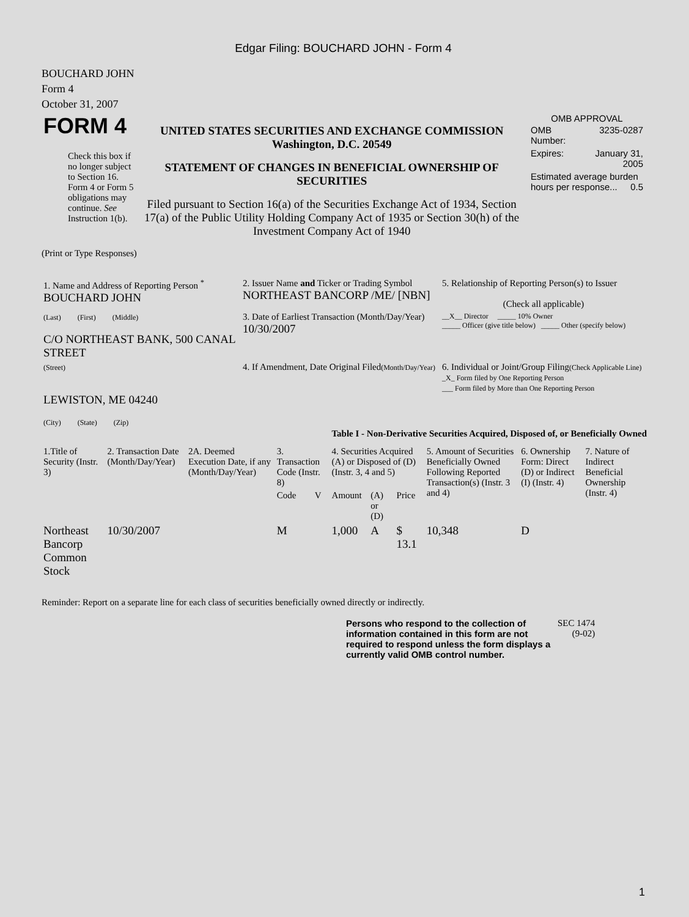Edgar Filing: BOUCHARD JOHN - Form 4
BOUCHARD JOHN
Form 4
October 31, 2007
| FORM 4 Check this box if no longer subject to Section 16. Form 4 or Form 5 obligations may continue. See Instruction 1(b). | UNITED STATES SECURITIES AND EXCHANGE COMMISSION Washington, D.C. 20549 STATEMENT OF CHANGES IN BENEFICIAL OWNERSHIP OF SECURITIES Filed pursuant to Section 16(a) of the Securities Exchange Act of 1934, Section 17(a) of the Public Utility Holding Company Act of 1935 or Section 30(h) of the Investment Company Act of 1940 | OMB APPROVAL / OMB Number: / 3235-0287 / / Expires: / January 31, 2005 / / Estimated average burden hours per response... 0.5 / / |
(Print or Type Responses)
| 1. Name and Address of Reporting Person <sup>*</sup> BOUCHARD JOHN | 2. Issuer Name and Ticker or Trading Symbol NORTHEAST BANCORP /ME/ [NBN] | 5. Relationship of Reporting Person(s) to Issuer (Check all applicable) |
| (Last) (First) (Middle) C/O NORTHEAST BANK, 500 CANAL STREET | 3. Date of Earliest Transaction (Month/Day/Year) 10/30/2007 | __X__ Director _____ 10% Owner _____ Officer (give title below) _____ Other (specify below) |
| (Street) LEWISTON, ME 04240 (City) (State) (Zip) | 4. If Amendment, Date Original Filed (Month/Day/Year) | 6. Individual or Joint/Group Filing (Check Applicable Line) _X_ Form filed by One Reporting Person ___ Form filed by More than One Reporting Person |
Table I - Non-Derivative Securities Acquired, Disposed of, or Beneficially Owned
| 1.Title of Security (Instr. 3) | 2. Transaction Date (Month/Day/Year) | 2A. Deemed Execution Date, if any (Month/Day/Year) | 3. Transaction Code (Instr. 8) | | 4. Securities Acquired (A) or Disposed of (D) (Instr. 3, 4 and 5) | | | 5. Amount of Securities Beneficially Owned Following Reported Transaction(s) (Instr. 3 and 4) | 6. Ownership Form: Direct (D) or Indirect (I) (Instr. 4) | 7. Nature of Indirect Beneficial Ownership (Instr. 4) |
| --- | --- | --- | --- | --- | --- | --- | --- | --- | --- | --- |
| | | | Code | V | Amount | (A) or (D) | Price | | | |
| Northeast Bancorp Common Stock | 10/30/2007 | | M | | 1,000 | A | $ 13.1 | 10,348 | D | |
Reminder: Report on a separate line for each class of securities beneficially owned directly or indirectly.
| Persons who respond to the collection of information contained in this form are not required to respond unless the form displays a currently valid OMB control number. | SEC 1474 (9-02) |
1